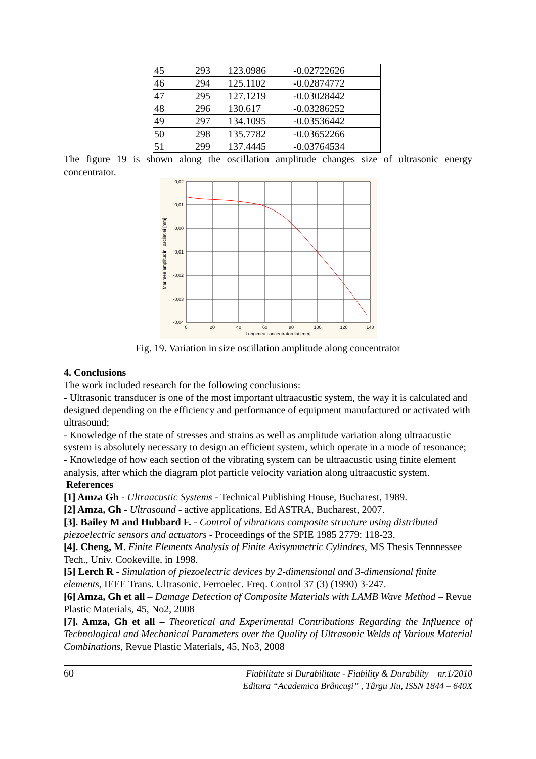| 45 | 293 | 123.0986 | -0.02722626 |
| 46 | 294 | 125.1102 | -0.02874772 |
| 47 | 295 | 127.1219 | -0.03028442 |
| 48 | 296 | 130.617 | -0.03286252 |
| 49 | 297 | 134.1095 | -0.03536442 |
| 50 | 298 | 135.7782 | -0.03652266 |
| 51 | 299 | 137.4445 | -0.03764534 |
The figure 19 is shown along the oscillation amplitude changes size of ultrasonic energy concentrator.
0,02
0,01
0,00
-0,01
-0,02
-0,03
-0,04
0
20
40
60
80
100
120
140
Lungimea concentratorului [mm]
Marimea amplitudinii oscilatiei [mm]
Fig. 19. Variation in size oscillation amplitude along concentrator
4. Conclusions
The work included research for the following conclusions:
- Ultrasonic transducer is one of the most important ultraacustic system, the way it is calculated and designed depending on the efficiency and performance of equipment manufactured or activated with ultrasound;
- Knowledge of the state of stresses and strains as well as amplitude variation along ultraacustic system is absolutely necessary to design an efficient system, which operate in a mode of resonance;
- Knowledge of how each section of the vibrating system can be ultraacustic using finite element analysis, after which the diagram plot particle velocity variation along ultraacustic system.
References
[1] Amza Gh - Ultraacustic Systems - Technical Publishing House, Bucharest, 1989.
[2] Amza, Gh - Ultrasound - active applications, Ed ASTRA, Bucharest, 2007.
[3]. Bailey M and Hubbard F. - Control of vibrations composite structure using distributed piezoelectric sensors and actuators - Proceedings of the SPIE 1985 2779: 118-23.
[4]. Cheng, M. Finite Elements Analysis of Finite Axisymmetric Cylindres, MS Thesis Tennnessee Tech., Univ. Cookeville, in 1998.
[5] Lerch R - Simulation of piezoelectric devices by 2-dimensional and 3-dimensional finite elements, IEEE Trans. Ultrasonic. Ferroelec. Freq. Control 37 (3) (1990) 3-247.
[6] Amza, Gh et all – Damage Detection of Composite Materials with LAMB Wave Method – Revue Plastic Materials, 45, No2, 2008
[7]. Amza, Gh et all – Theoretical and Experimental Contributions Regarding the Influence of Technological and Mechanical Parameters over the Quality of Ultrasonic Welds of Various Material Combinations, Revue Plastic Materials, 45, No3, 2008
60
Fiabilitate si Durabilitate - Fiability & Durability nr.1/2010
Editura “Academica Brâncuşi” , Târgu Jiu, ISSN 1844 – 640X